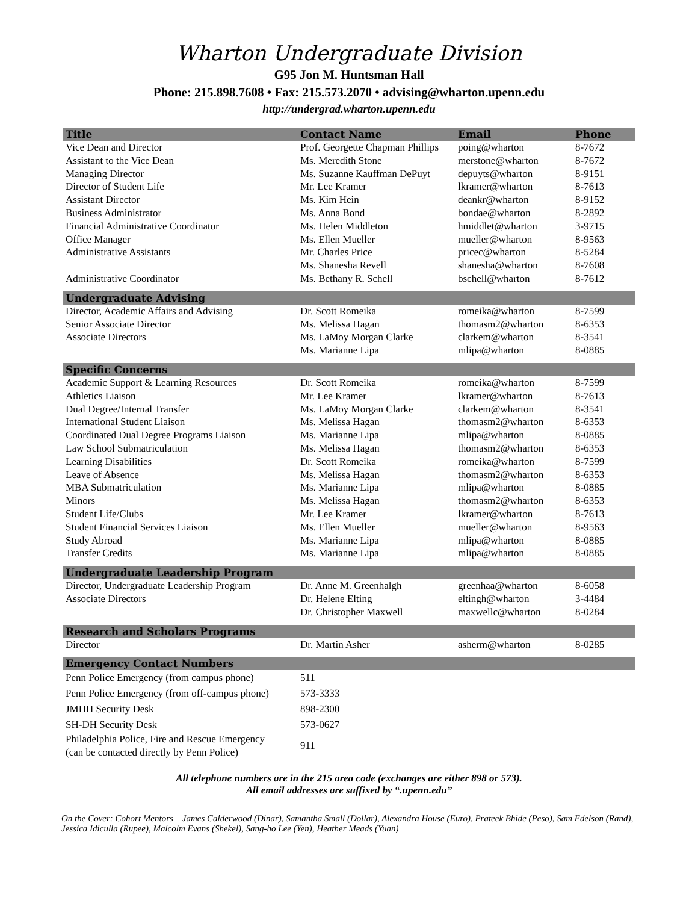Wharton Undergraduate Division
G95 Jon M. Huntsman Hall
Phone: 215.898.7608 • Fax: 215.573.2070 • advising@wharton.upenn.edu
http://undergrad.wharton.upenn.edu
| Title | Contact Name | Email | Phone |
| --- | --- | --- | --- |
| Vice Dean and Director | Prof. Georgette Chapman Phillips | poing@wharton | 8-7672 |
| Assistant to the Vice Dean | Ms. Meredith Stone | merstone@wharton | 8-7672 |
| Managing Director | Ms. Suzanne Kauffman DePuyt | depuyts@wharton | 8-9151 |
| Director of Student Life | Mr. Lee Kramer | lkramer@wharton | 8-7613 |
| Assistant Director | Ms. Kim Hein | deankr@wharton | 8-9152 |
| Business Administrator | Ms. Anna Bond | bondae@wharton | 8-2892 |
| Financial Administrative Coordinator | Ms. Helen Middleton | hmiddlet@wharton | 3-9715 |
| Office Manager | Ms. Ellen Mueller | mueller@wharton | 8-9563 |
| Administrative Assistants | Mr. Charles Price | pricec@wharton | 8-5284 |
| | Ms. Shanesha Revell | shanesha@wharton | 8-7608 |
| Administrative Coordinator | Ms. Bethany R. Schell | bschell@wharton | 8-7612 |
| Undergraduate Advising | | | |
| Director, Academic Affairs and Advising | Dr. Scott Romeika | romeika@wharton | 8-7599 |
| Senior Associate Director | Ms. Melissa Hagan | thomasm2@wharton | 8-6353 |
| Associate Directors | Ms. LaMoy Morgan Clarke | clarkem@wharton | 8-3541 |
| | Ms. Marianne Lipa | mlipa@wharton | 8-0885 |
| Specific Concerns | | | |
| Academic Support & Learning Resources | Dr. Scott Romeika | romeika@wharton | 8-7599 |
| Athletics Liaison | Mr. Lee Kramer | lkramer@wharton | 8-7613 |
| Dual Degree/Internal Transfer | Ms. LaMoy Morgan Clarke | clarkem@wharton | 8-3541 |
| International Student Liaison | Ms. Melissa Hagan | thomasm2@wharton | 8-6353 |
| Coordinated Dual Degree Programs Liaison | Ms. Marianne Lipa | mlipa@wharton | 8-0885 |
| Law School Submatriculation | Ms. Melissa Hagan | thomasm2@wharton | 8-6353 |
| Learning Disabilities | Dr. Scott Romeika | romeika@wharton | 8-7599 |
| Leave of Absence | Ms. Melissa Hagan | thomasm2@wharton | 8-6353 |
| MBA Submatriculation | Ms. Marianne Lipa | mlipa@wharton | 8-0885 |
| Minors | Ms. Melissa Hagan | thomasm2@wharton | 8-6353 |
| Student Life/Clubs | Mr. Lee Kramer | lkramer@wharton | 8-7613 |
| Student Financial Services Liaison | Ms. Ellen Mueller | mueller@wharton | 8-9563 |
| Study Abroad | Ms. Marianne Lipa | mlipa@wharton | 8-0885 |
| Transfer Credits | Ms. Marianne Lipa | mlipa@wharton | 8-0885 |
| Undergraduate Leadership Program | | | |
| Director, Undergraduate Leadership Program | Dr. Anne M. Greenhalgh | greenhaa@wharton | 8-6058 |
| Associate Directors | Dr. Helene Elting | eltingh@wharton | 3-4484 |
| | Dr. Christopher Maxwell | maxwellc@wharton | 8-0284 |
| Research and Scholars Programs | | | |
| Director | Dr. Martin Asher | asherm@wharton | 8-0285 |
| Emergency Contact Numbers | | | |
| Penn Police Emergency (from campus phone) | 511 | | |
| Penn Police Emergency (from off-campus phone) | 573-3333 | | |
| JMHH Security Desk | 898-2300 | | |
| SH-DH Security Desk | 573-0627 | | |
| Philadelphia Police, Fire and Rescue Emergency (can be contacted directly by Penn Police) | 911 | | |
All telephone numbers are in the 215 area code (exchanges are either 898 or 573).
All email addresses are suffixed by “.upenn.edu”
On the Cover: Cohort Mentors – James Calderwood (Dinar), Samantha Small (Dollar), Alexandra House (Euro), Prateek Bhide (Peso), Sam Edelson (Rand), Jessica Idiculla (Rupee), Malcolm Evans (Shekel), Sang-ho Lee (Yen), Heather Meads (Yuan)